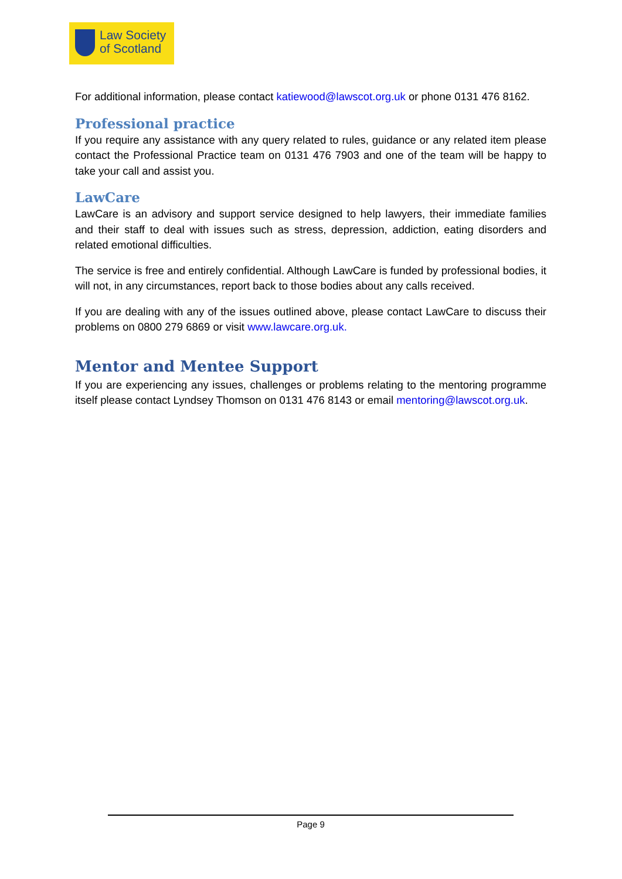Law Society
of Scotland
For additional information, please contact katiewood@lawscot.org.uk or phone 0131 476 8162.
Professional practice
If you require any assistance with any query related to rules, guidance or any related item please contact the Professional Practice team on 0131 476 7903 and one of the team will be happy to take your call and assist you.
LawCare
LawCare is an advisory and support service designed to help lawyers, their immediate families and their staff to deal with issues such as stress, depression, addiction, eating disorders and related emotional difficulties.
The service is free and entirely confidential. Although LawCare is funded by professional bodies, it will not, in any circumstances, report back to those bodies about any calls received.
If you are dealing with any of the issues outlined above, please contact LawCare to discuss their problems on 0800 279 6869 or visit www.lawcare.org.uk.
Mentor and Mentee Support
If you are experiencing any issues, challenges or problems relating to the mentoring programme itself please contact Lyndsey Thomson on 0131 476 8143 or email mentoring@lawscot.org.uk.
Page 9